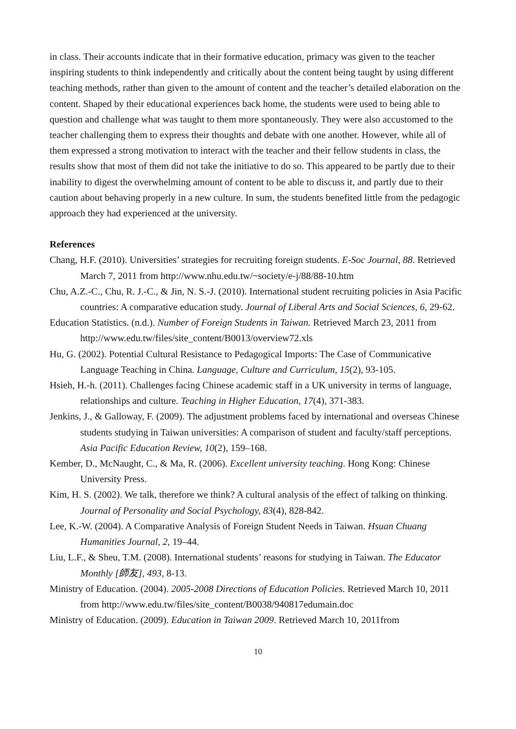in class. Their accounts indicate that in their formative education, primacy was given to the teacher inspiring students to think independently and critically about the content being taught by using different teaching methods, rather than given to the amount of content and the teacher’s detailed elaboration on the content. Shaped by their educational experiences back home, the students were used to being able to question and challenge what was taught to them more spontaneously. They were also accustomed to the teacher challenging them to express their thoughts and debate with one another. However, while all of them expressed a strong motivation to interact with the teacher and their fellow students in class, the results show that most of them did not take the initiative to do so. This appeared to be partly due to their inability to digest the overwhelming amount of content to be able to discuss it, and partly due to their caution about behaving properly in a new culture. In sum, the students benefited little from the pedagogic approach they had experienced at the university.
References
Chang, H.F. (2010). Universities’ strategies for recruiting foreign students. E-Soc Journal, 88. Retrieved March 7, 2011 from http://www.nhu.edu.tw/~society/e-j/88/88-10.htm
Chu, A.Z.-C., Chu, R. J.-C., & Jin, N. S.-J. (2010). International student recruiting policies in Asia Pacific countries: A comparative education study. Journal of Liberal Arts and Social Sciences, 6, 29-62.
Education Statistics. (n.d.). Number of Foreign Students in Taiwan. Retrieved March 23, 2011 from http://www.edu.tw/files/site_content/B0013/overview72.xls
Hu, G. (2002). Potential Cultural Resistance to Pedagogical Imports: The Case of Communicative Language Teaching in China. Language, Culture and Curriculum, 15(2), 93-105.
Hsieh, H.-h. (2011). Challenges facing Chinese academic staff in a UK university in terms of language, relationships and culture. Teaching in Higher Education, 17(4), 371-383.
Jenkins, J., & Galloway, F. (2009). The adjustment problems faced by international and overseas Chinese students studying in Taiwan universities: A comparison of student and faculty/staff perceptions. Asia Pacific Education Review, 10(2), 159–168.
Kember, D., McNaught, C., & Ma, R. (2006). Excellent university teaching. Hong Kong: Chinese University Press.
Kim, H. S. (2002). We talk, therefore we think? A cultural analysis of the effect of talking on thinking. Journal of Personality and Social Psychology, 83(4), 828-842.
Lee, K.-W. (2004). A Comparative Analysis of Foreign Student Needs in Taiwan. Hsuan Chuang Humanities Journal, 2, 19–44.
Liu, L.F., & Sheu, T.M. (2008). International students’ reasons for studying in Taiwan. The Educator Monthly [師友], 493, 8-13.
Ministry of Education. (2004). 2005-2008 Directions of Education Policies. Retrieved March 10, 2011 from http://www.edu.tw/files/site_content/B0038/940817edumain.doc
Ministry of Education. (2009). Education in Taiwan 2009. Retrieved March 10, 2011from
10